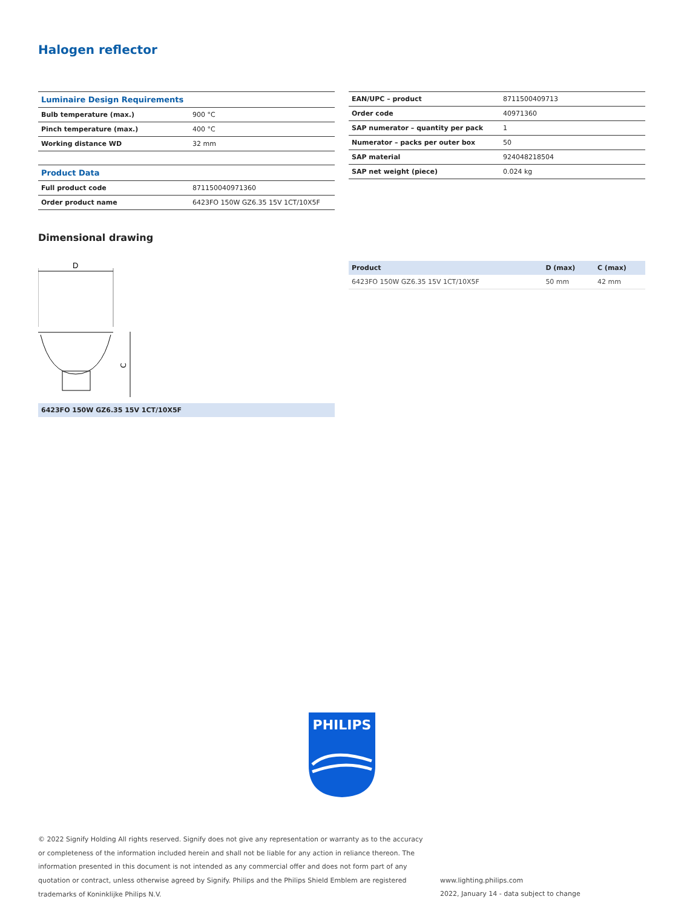Halogen reflector
| Luminaire Design Requirements | |
| Bulb temperature (max.) | 900 °C |
| Pinch temperature (max.) | 400 °C |
| Working distance WD | 32 mm |
| Product Data | |
| Full product code | 871150040971360 |
| Order product name | 6423FO 150W GZ6.35 15V 1CT/10X5F |
| EAN/UPC – product | 8711500409713 |
| Order code | 40971360 |
| SAP numerator – quantity per pack | 1 |
| Numerator – packs per outer box | 50 |
| SAP material | 924048218504 |
| SAP net weight (piece) | 0.024 kg |
Dimensional drawing
D
C
6423FO 150W GZ6.35 15V 1CT/10X5F
| Product | D (max) | C (max) |
| --- | --- | --- |
| 6423FO 150W GZ6.35 15V 1CT/10X5F | 50 mm | 42 mm |
PHILIPS
© 2022 Signify Holding All rights reserved. Signify does not give any representation or warranty as to the accuracy or completeness of the information included herein and shall not be liable for any action in reliance thereon. The information presented in this document is not intended as any commercial offer and does not form part of any quotation or contract, unless otherwise agreed by Signify. Philips and the Philips Shield Emblem are registered trademarks of Koninklijke Philips N.V.
www.lighting.philips.com
2022, January 14 - data subject to change